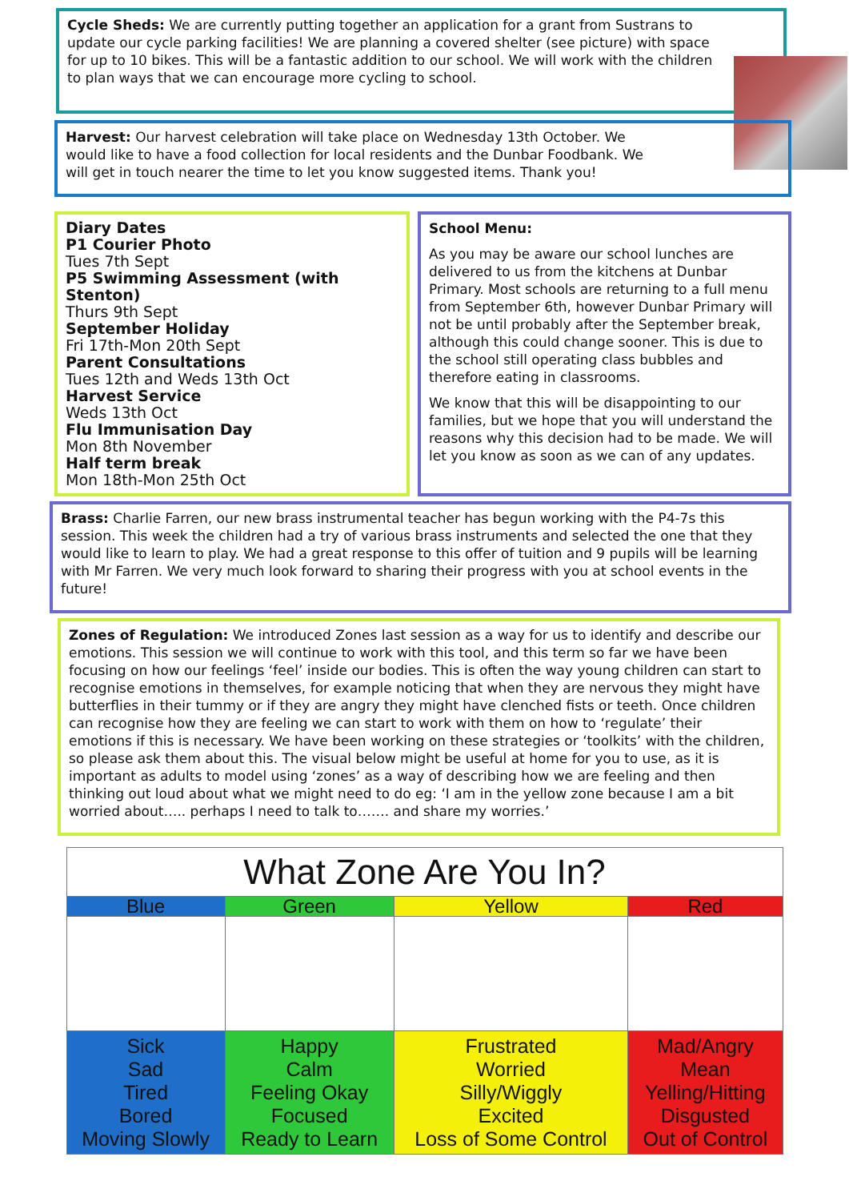Cycle Sheds: We are currently putting together an application for a grant from Sustrans to update our cycle parking facilities! We are planning a covered shelter (see picture) with space for up to 10 bikes. This will be a fantastic addition to our school. We will work with the children to plan ways that we can encourage more cycling to school.
Harvest: Our harvest celebration will take place on Wednesday 13th October. We would like to have a food collection for local residents and the Dunbar Foodbank. We will get in touch nearer the time to let you know suggested items. Thank you!
Diary Dates
P1 Courier Photo
Tues 7th Sept
P5 Swimming Assessment (with Stenton)
Thurs 9th Sept
September Holiday
Fri 17th-Mon 20th Sept
Parent Consultations
Tues 12th and Weds 13th Oct
Harvest Service
Weds 13th Oct
Flu Immunisation Day
Mon 8th November
Half term break
Mon 18th-Mon 25th Oct
School Menu:
As you may be aware our school lunches are delivered to us from the kitchens at Dunbar Primary. Most schools are returning to a full menu from September 6th, however Dunbar Primary will not be until probably after the September break, although this could change sooner. This is due to the school still operating class bubbles and therefore eating in classrooms.
We know that this will be disappointing to our families, but we hope that you will understand the reasons why this decision had to be made. We will let you know as soon as we can of any updates.
Brass: Charlie Farren, our new brass instrumental teacher has begun working with the P4-7s this session. This week the children had a try of various brass instruments and selected the one that they would like to learn to play. We had a great response to this offer of tuition and 9 pupils will be learning with Mr Farren. We very much look forward to sharing their progress with you at school events in the future!
Zones of Regulation: We introduced Zones last session as a way for us to identify and describe our emotions. This session we will continue to work with this tool, and this term so far we have been focusing on how our feelings ‘feel’ inside our bodies. This is often the way young children can start to recognise emotions in themselves, for example noticing that when they are nervous they might have butterflies in their tummy or if they are angry they might have clenched fists or teeth. Once children can recognise how they are feeling we can start to work with them on how to ‘regulate’ their emotions if this is necessary. We have been working on these strategies or ‘toolkits’ with the children, so please ask them about this. The visual below might be useful at home for you to use, as it is important as adults to model using ‘zones’ as a way of describing how we are feeling and then thinking out loud about what we might need to do eg: ‘I am in the yellow zone because I am a bit worried about….. perhaps I need to talk to……. and share my worries.’
| What Zone Are You In? | | | |
| --- | --- | --- | --- |
| Blue | Green | Yellow | Red |
| Sick Sad Tired Bored Moving Slowly | Happy Calm Feeling Okay Focused Ready to Learn | Frustrated Worried Silly/Wiggly Excited Loss of Some Control | Mad/Angry Mean Yelling/Hitting Disgusted Out of Control |